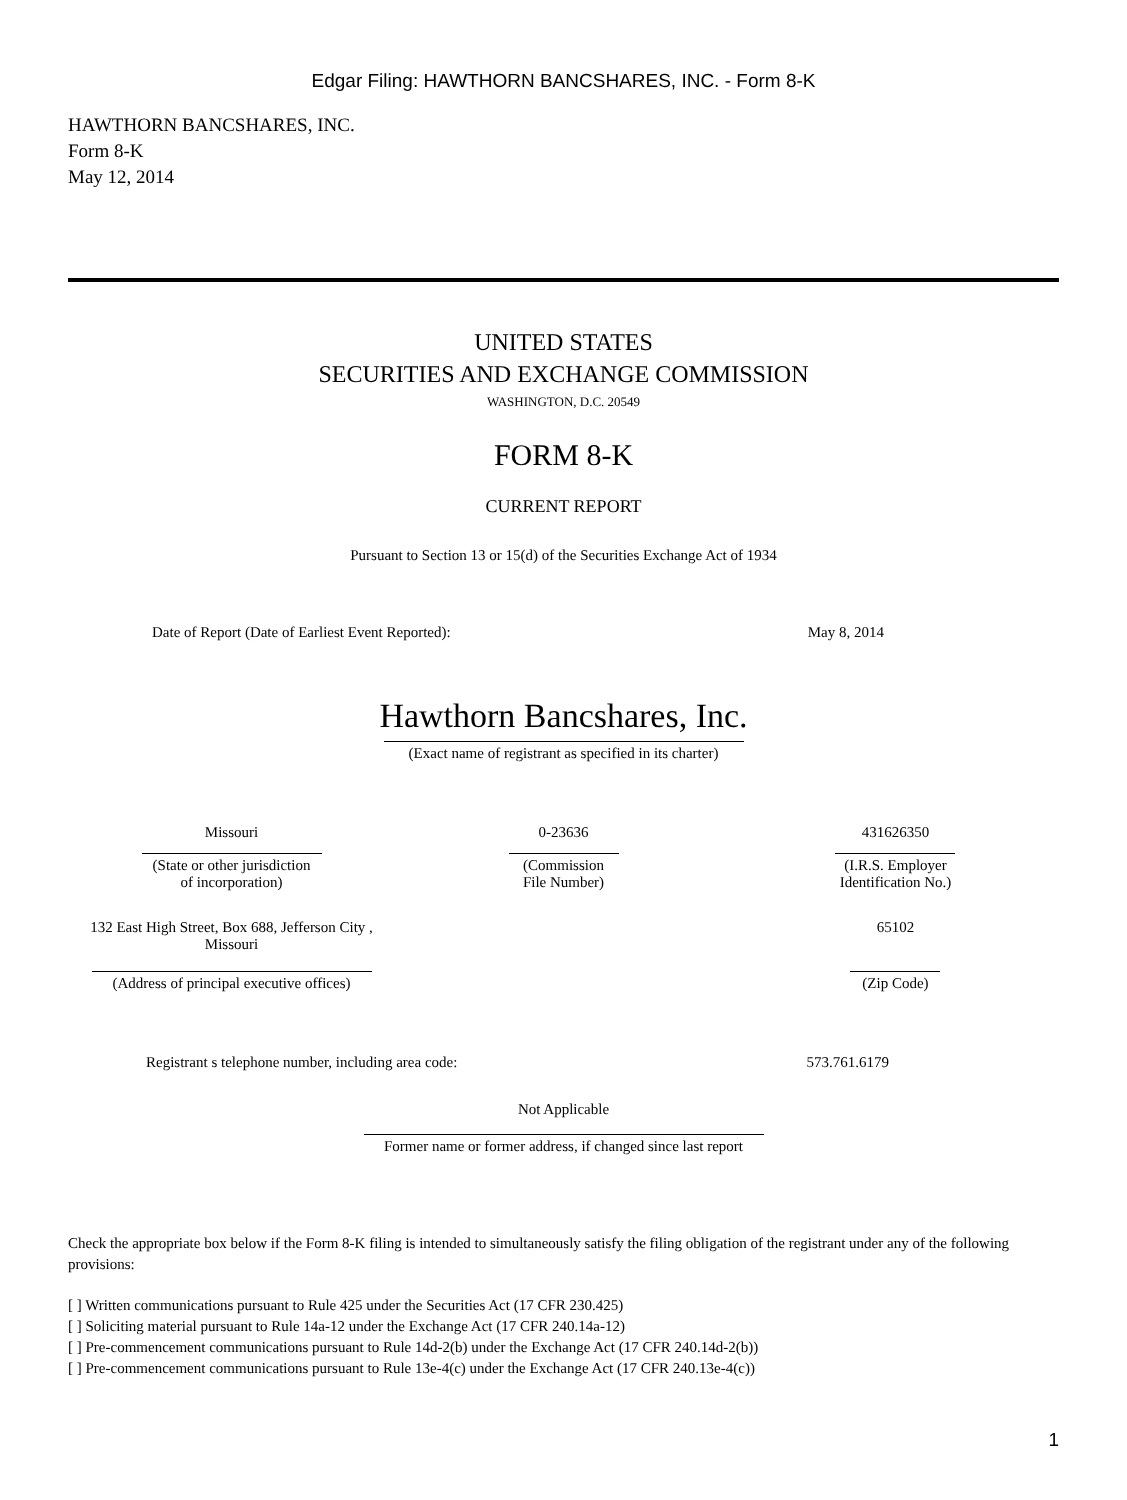Edgar Filing: HAWTHORN BANCSHARES, INC. - Form 8-K
HAWTHORN BANCSHARES, INC.
Form 8-K
May 12, 2014
UNITED STATES
SECURITIES AND EXCHANGE COMMISSION
WASHINGTON, D.C. 20549
FORM 8-K
CURRENT REPORT
Pursuant to Section 13 or 15(d) of the Securities Exchange Act of 1934
| Date of Report (Date of Earliest Event Reported): | May 8, 2014 |
Hawthorn Bancshares, Inc.
(Exact name of registrant as specified in its charter)
| Missouri | 0-23636 | 431626350 |
| (State or other jurisdiction of incorporation) | (Commission File Number) | (I.R.S. Employer Identification No.) |
| 132 East High Street, Box 688, Jefferson City , Missouri | | 65102 |
| (Address of principal executive offices) | | (Zip Code) |
| Registrant s telephone number, including area code: | 573.761.6179 |
Not Applicable
Former name or former address, if changed since last report
Check the appropriate box below if the Form 8-K filing is intended to simultaneously satisfy the filing obligation of the registrant under any of the following provisions:
[ ] Written communications pursuant to Rule 425 under the Securities Act (17 CFR 230.425)
[ ] Soliciting material pursuant to Rule 14a-12 under the Exchange Act (17 CFR 240.14a-12)
[ ] Pre-commencement communications pursuant to Rule 14d-2(b) under the Exchange Act (17 CFR 240.14d-2(b))
[ ] Pre-commencement communications pursuant to Rule 13e-4(c) under the Exchange Act (17 CFR 240.13e-4(c))
1